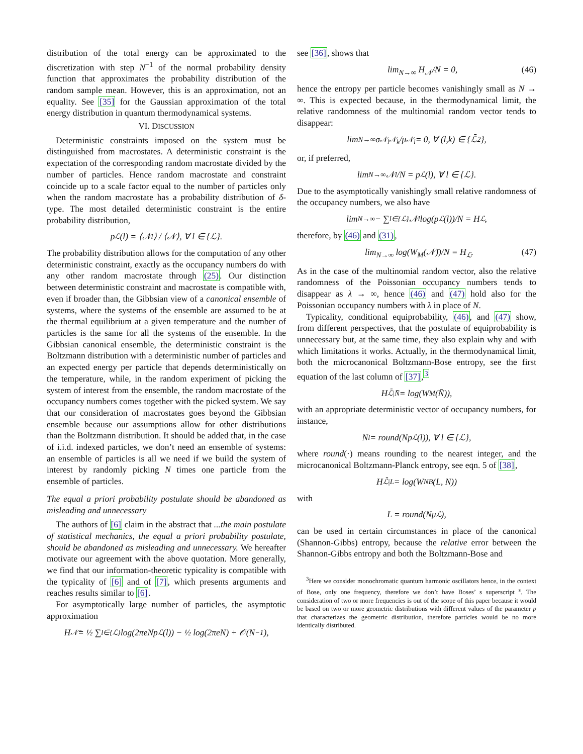distribution of the total energy can be approximated to the discretization with step N<sup>−1</sup> of the normal probability density function that approximates the probability distribution of the random sample mean. However, this is an approximation, not an equality. See [35] for the Gaussian approximation of the total energy distribution in quantum thermodynamical systems.
VI. DISCUSSION
Deterministic constraints imposed on the system must be distinguished from macrostates. A deterministic constraint is the expectation of the corresponding random macrostate divided by the number of particles. Hence random macrostate and constraint coincide up to a scale factor equal to the number of particles only when the random macrostate has a probability distribution of δ-type. The most detailed deterministic constraint is the entire probability distribution,
p<sub>ℒ</sub>(l) = ⟨𝒩<sub>l</sub>⟩ / ⟨𝒩⟩, ∀ l ∈ {ℒ}.
The probability distribution allows for the computation of any other deterministic constraint, exactly as the occupancy numbers do with any other random macrostate through (25). Our distinction between deterministic constraint and macrostate is compatible with, even if broader than, the Gibbsian view of a canonical ensemble of systems, where the systems of the ensemble are assumed to be at the thermal equilibrium at a given temperature and the number of particles is the same for all the systems of the ensemble. In the Gibbsian canonical ensemble, the deterministic constraint is the Boltzmann distribution with a deterministic number of particles and an expected energy per particle that depends deterministically on the temperature, while, in the random experiment of picking the system of interest from the ensemble, the random macrostate of the occupancy numbers comes together with the picked system. We say that our consideration of macrostates goes beyond the Gibbsian ensemble because our assumptions allow for other distributions than the Boltzmann distribution. It should be added that, in the case of i.i.d. indexed particles, we don’t need an ensemble of systems: an ensemble of particles is all we need if we build the system of interest by randomly picking N times one particle from the ensemble of particles.
The equal a priori probability postulate should be abandoned as misleading and unnecessary
The authors of [6] claim in the abstract that ...the main postulate of statistical mechanics, the equal a priori probability postulate, should be abandoned as misleading and unnecessary. We hereafter motivate our agreement with the above quotation. More generally, we find that our information-theoretic typicality is compatible with the typicality of [6] and of [7], which presents arguments and reaches results similar to [6].
For asymptotically large number of particles, the asymptotic approximation
H<sub>𝒩̄</sub> = ½ ∑<sub>l∈{ℒ}</sub> log(2πeNp<sub>ℒ</sub>(l)) − ½ log(2πeN) + 𝒪(N<sup>−1</sup>),
see [36], shows that
lim<sub>N→∞</sub> H<sub>𝒩̄</sub>/N = 0, (46)
hence the entropy per particle becomes vanishingly small as N → ∞. This is expected because, in the thermodynamical limit, the relative randomness of the multinomial random vector tends to disappear:
lim<sub>N→∞</sub> σ<sub>𝒩<sub>l</sub>𝒩<sub>k</sub></sub>/μ<sub>𝒩<sub>l</sub></sub> = 0, ∀ (l,k) ∈ {ℒ̄<sup>2</sup>},
or, if preferred,
lim<sub>N→∞</sub> 𝒩<sub>l</sub>/N = p<sub>ℒ</sub>(l), ∀ l ∈ {ℒ}.
Due to the asymptotically vanishingly small relative randomness of the occupancy numbers, we also have
lim<sub>N→∞</sub> − ∑<sub>l∈{ℒ}</sub> 𝒩<sub>l</sub> log(p<sub>ℒ</sub>(l))/N = H<sub>ℒ</sub>,
therefore, by (46) and (31),
lim<sub>N→∞</sub> log(W<sub>M</sub>(𝒩̄))/N = H<sub>ℒ</sub>. (47)
As in the case of the multinomial random vector, also the relative randomness of the Poissonian occupancy numbers tends to disappear as λ → ∞, hence (46) and (47) hold also for the Poissonian occupancy numbers with λ in place of N.
Typicality, conditional equiprobability, (46), and (47) show, from different perspectives, that the postulate of equiprobability is unnecessary but, at the same time, they also explain why and with which limitations it works. Actually, in the thermodynamical limit, both the microcanonical Boltzmann-Bose entropy, see the first equation of the last column of [37],<sup>3</sup>
H<sub>ℒ̄|N̄</sub> = log(W<sub>M</sub>(N̄)),
with an appropriate deterministic vector of occupancy numbers, for instance,
N<sub>l</sub> = round(Np<sub>ℒ</sub>(l)), ∀ l ∈ {ℒ},
where round(·) means rounding to the nearest integer, and the microcanonical Boltzmann-Planck entropy, see eqn. 5 of [38],
H<sub>ℒ̄|L</sub> = log(W<sub>NB</sub>(L, N))
with
L = round(Nμ<sub>ℒ</sub>),
can be used in certain circumstances in place of the canonical (Shannon-Gibbs) entropy, because the relative error between the Shannon-Gibbs entropy and both the Boltzmann-Bose and
<sup>3</sup> Here we consider monochromatic quantum harmonic oscillators hence, in the context of Bose, only one frequency, therefore we don’t have Boses’ s superscript <sup>s</sup>. The consideration of two or more frequencies is out of the scope of this paper because it would be based on two or more geometric distributions with different values of the parameter p that characterizes the geometric distribution, therefore particles would be no more identically distributed.